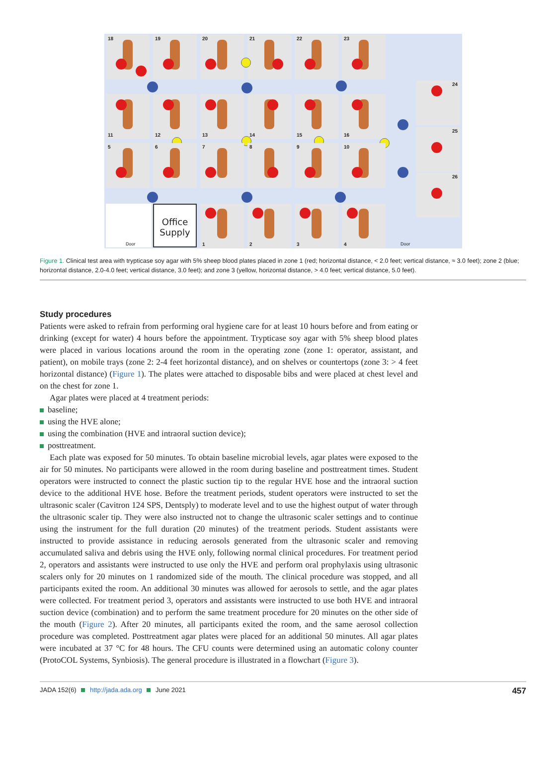18 19 20 21 22 23
24
25
26
11 12 13 14 15 16
5 6 7 8 9 10
Door
Office
Supply
1 2 3 4
Door
Figure 1. Clinical test area with trypticase soy agar with 5% sheep blood plates placed in zone 1 (red; horizontal distance, < 2.0 feet; vertical distance, ≈ 3.0 feet); zone 2 (blue; horizontal distance, 2.0-4.0 feet; vertical distance, 3.0 feet); and zone 3 (yellow, horizontal distance, > 4.0 feet; vertical distance, 5.0 feet).
Study procedures
Patients were asked to refrain from performing oral hygiene care for at least 10 hours before and from eating or drinking (except for water) 4 hours before the appointment. Trypticase soy agar with 5% sheep blood plates were placed in various locations around the room in the operating zone (zone 1: operator, assistant, and patient), on mobile trays (zone 2: 2-4 feet horizontal distance), and on shelves or countertops (zone 3: > 4 feet horizontal distance) (Figure 1). The plates were attached to disposable bibs and were placed at chest level and on the chest for zone 1.
Agar plates were placed at 4 treatment periods:
baseline;
using the HVE alone;
using the combination (HVE and intraoral suction device);
posttreatment.
Each plate was exposed for 50 minutes. To obtain baseline microbial levels, agar plates were exposed to the air for 50 minutes. No participants were allowed in the room during baseline and posttreatment times. Student operators were instructed to connect the plastic suction tip to the regular HVE hose and the intraoral suction device to the additional HVE hose. Before the treatment periods, student operators were instructed to set the ultrasonic scaler (Cavitron 124 SPS, Dentsply) to moderate level and to use the highest output of water through the ultrasonic scaler tip. They were also instructed not to change the ultrasonic scaler settings and to continue using the instrument for the full duration (20 minutes) of the treatment periods. Student assistants were instructed to provide assistance in reducing aerosols generated from the ultrasonic scaler and removing accumulated saliva and debris using the HVE only, following normal clinical procedures. For treatment period 2, operators and assistants were instructed to use only the HVE and perform oral prophylaxis using ultrasonic scalers only for 20 minutes on 1 randomized side of the mouth. The clinical procedure was stopped, and all participants exited the room. An additional 30 minutes was allowed for aerosols to settle, and the agar plates were collected. For treatment period 3, operators and assistants were instructed to use both HVE and intraoral suction device (combination) and to perform the same treatment procedure for 20 minutes on the other side of the mouth (Figure 2). After 20 minutes, all participants exited the room, and the same aerosol collection procedure was completed. Posttreatment agar plates were placed for an additional 50 minutes. All agar plates were incubated at 37 °C for 48 hours. The CFU counts were determined using an automatic colony counter (ProtoCOL Systems, Synbiosis). The general procedure is illustrated in a flowchart (Figure 3).
JADA 152(6) http://jada.ada.org June 2021 457